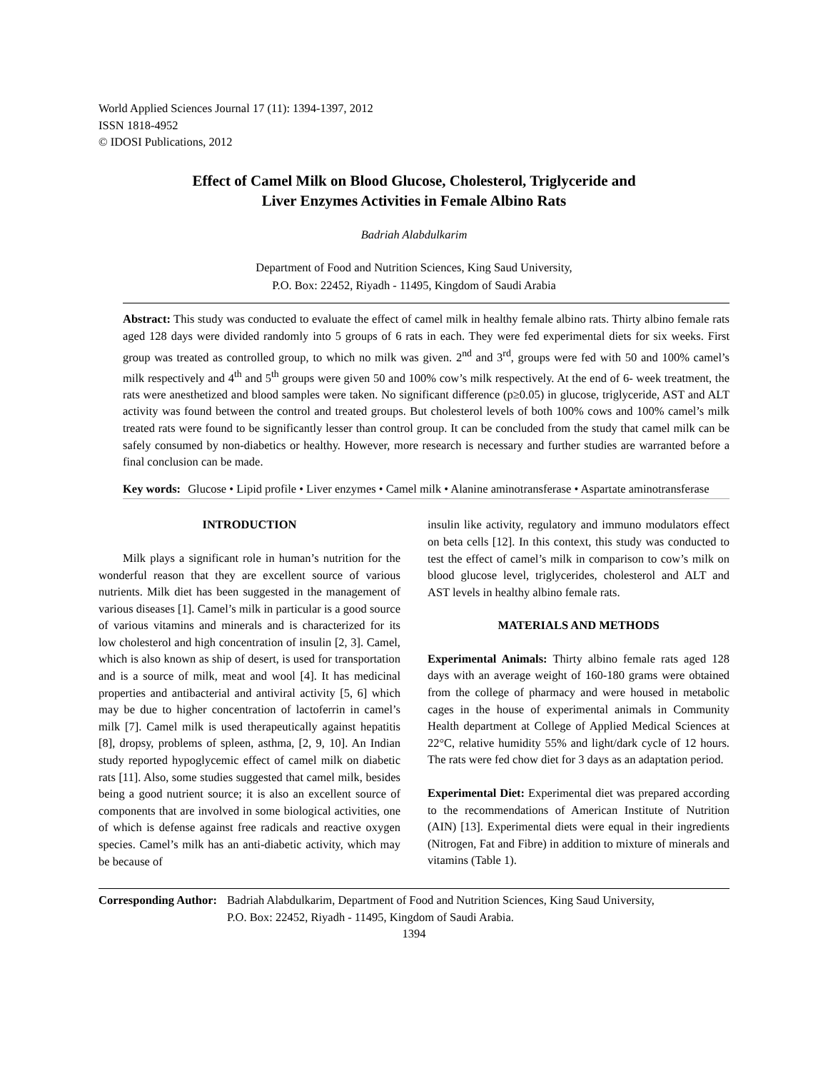World Applied Sciences Journal 17 (11): 1394-1397, 2012
ISSN 1818-4952
© IDOSI Publications, 2012
Effect of Camel Milk on Blood Glucose, Cholesterol, Triglyceride and
Liver Enzymes Activities in Female Albino Rats
Badriah Alabdulkarim
Department of Food and Nutrition Sciences, King Saud University,
P.O. Box: 22452, Riyadh - 11495, Kingdom of Saudi Arabia
Abstract: This study was conducted to evaluate the effect of camel milk in healthy female albino rats. Thirty albino female rats aged 128 days were divided randomly into 5 groups of 6 rats in each. They were fed experimental diets for six weeks. First group was treated as controlled group, to which no milk was given. 2<sup>nd</sup> and 3<sup>rd</sup>, groups were fed with 50 and 100% camel’s milk respectively and 4<sup>th</sup> and 5<sup>th</sup> groups were given 50 and 100% cow’s milk respectively. At the end of 6- week treatment, the rats were anesthetized and blood samples were taken. No significant difference (p≥0.05) in glucose, triglyceride, AST and ALT activity was found between the control and treated groups. But cholesterol levels of both 100% cows and 100% camel’s milk treated rats were found to be significantly lesser than control group. It can be concluded from the study that camel milk can be safely consumed by non-diabetics or healthy. However, more research is necessary and further studies are warranted before a final conclusion can be made.
Key words: Glucose • Lipid profile • Liver enzymes • Camel milk • Alanine aminotransferase • Aspartate aminotransferase
INTRODUCTION
Milk plays a significant role in human’s nutrition for the wonderful reason that they are excellent source of various nutrients. Milk diet has been suggested in the management of various diseases [1]. Camel’s milk in particular is a good source of various vitamins and minerals and is characterized for its low cholesterol and high concentration of insulin [2, 3]. Camel, which is also known as ship of desert, is used for transportation and is a source of milk, meat and wool [4]. It has medicinal properties and antibacterial and antiviral activity [5, 6] which may be due to higher concentration of lactoferrin in camel’s milk [7]. Camel milk is used therapeutically against hepatitis [8], dropsy, problems of spleen, asthma, [2, 9, 10]. An Indian study reported hypoglycemic effect of camel milk on diabetic rats [11]. Also, some studies suggested that camel milk, besides being a good nutrient source; it is also an excellent source of components that are involved in some biological activities, one of which is defense against free radicals and reactive oxygen species. Camel’s milk has an anti-diabetic activity, which may be because of
insulin like activity, regulatory and immuno modulators effect on beta cells [12]. In this context, this study was conducted to test the effect of camel’s milk in comparison to cow’s milk on blood glucose level, triglycerides, cholesterol and ALT and AST levels in healthy albino female rats.
MATERIALS AND METHODS
Experimental Animals: Thirty albino female rats aged 128 days with an average weight of 160-180 grams were obtained from the college of pharmacy and were housed in metabolic cages in the house of experimental animals in Community Health department at College of Applied Medical Sciences at 22°C, relative humidity 55% and light/dark cycle of 12 hours. The rats were fed chow diet for 3 days as an adaptation period.
Experimental Diet: Experimental diet was prepared according to the recommendations of American Institute of Nutrition (AIN) [13]. Experimental diets were equal in their ingredients (Nitrogen, Fat and Fibre) in addition to mixture of minerals and vitamins (Table 1).
Corresponding Author: Badriah Alabdulkarim, Department of Food and Nutrition Sciences, King Saud University,
P.O. Box: 22452, Riyadh - 11495, Kingdom of Saudi Arabia.
1394